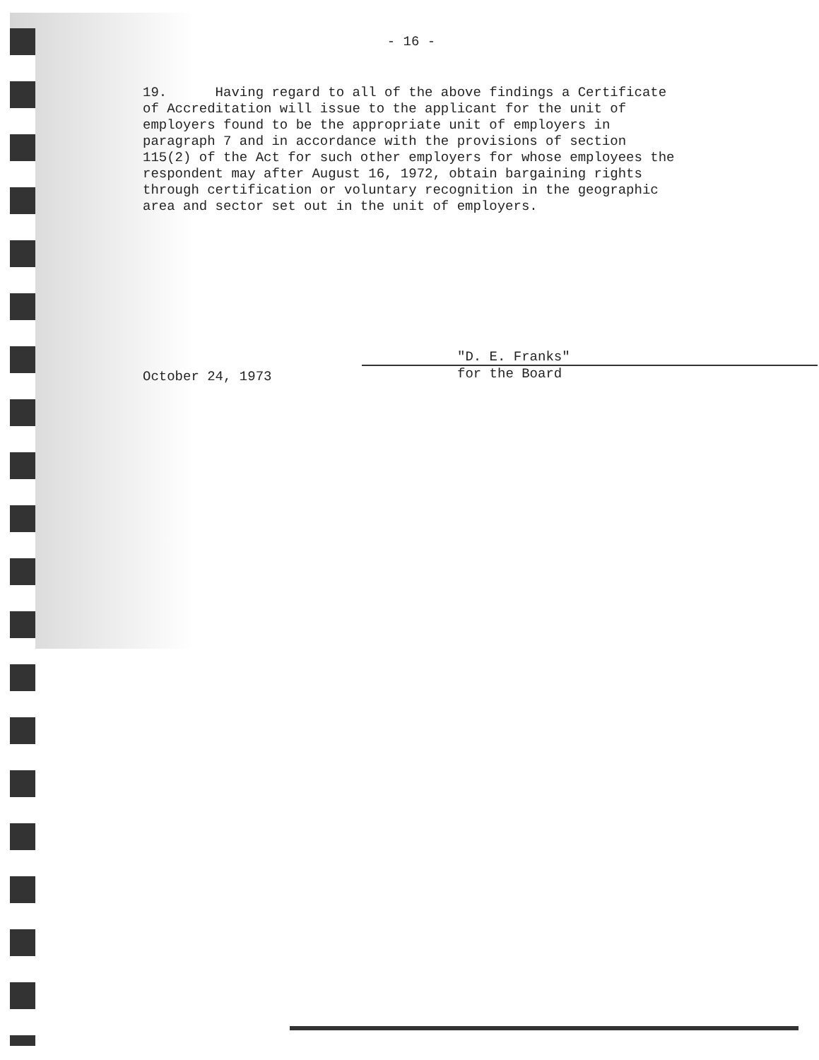- 16 -
19. Having regard to all of the above findings a Certificate of Accreditation will issue to the applicant for the unit of employers found to be the appropriate unit of employers in paragraph 7 and in accordance with the provisions of section 115(2) of the Act for such other employers for whose employees the respondent may after August 16, 1972, obtain bargaining rights through certification or voluntary recognition in the geographic area and sector set out in the unit of employers.
October 24, 1973
"D. E. Franks"
for the Board